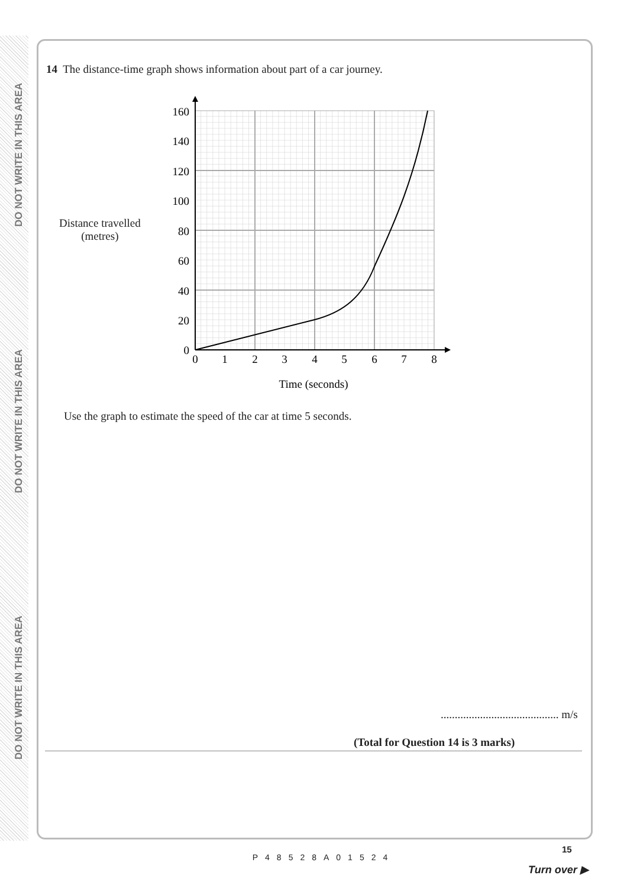DO NOT WRITE IN THIS AREA
DO NOT WRITE IN THIS AREA
DO NOT WRITE IN THIS AREA
14 The distance-time graph shows information about part of a car journey.
Distance travelled
(metres)
160
140
120
100
80
60
40
20
0
0
1
2
3
4
5
6
7
8
Time (seconds)
Use the graph to estimate the speed of the car at time 5 seconds.
.......................................... m/s
(Total for Question 14 is 3 marks)
P48528A01524
15
Turn over ▶